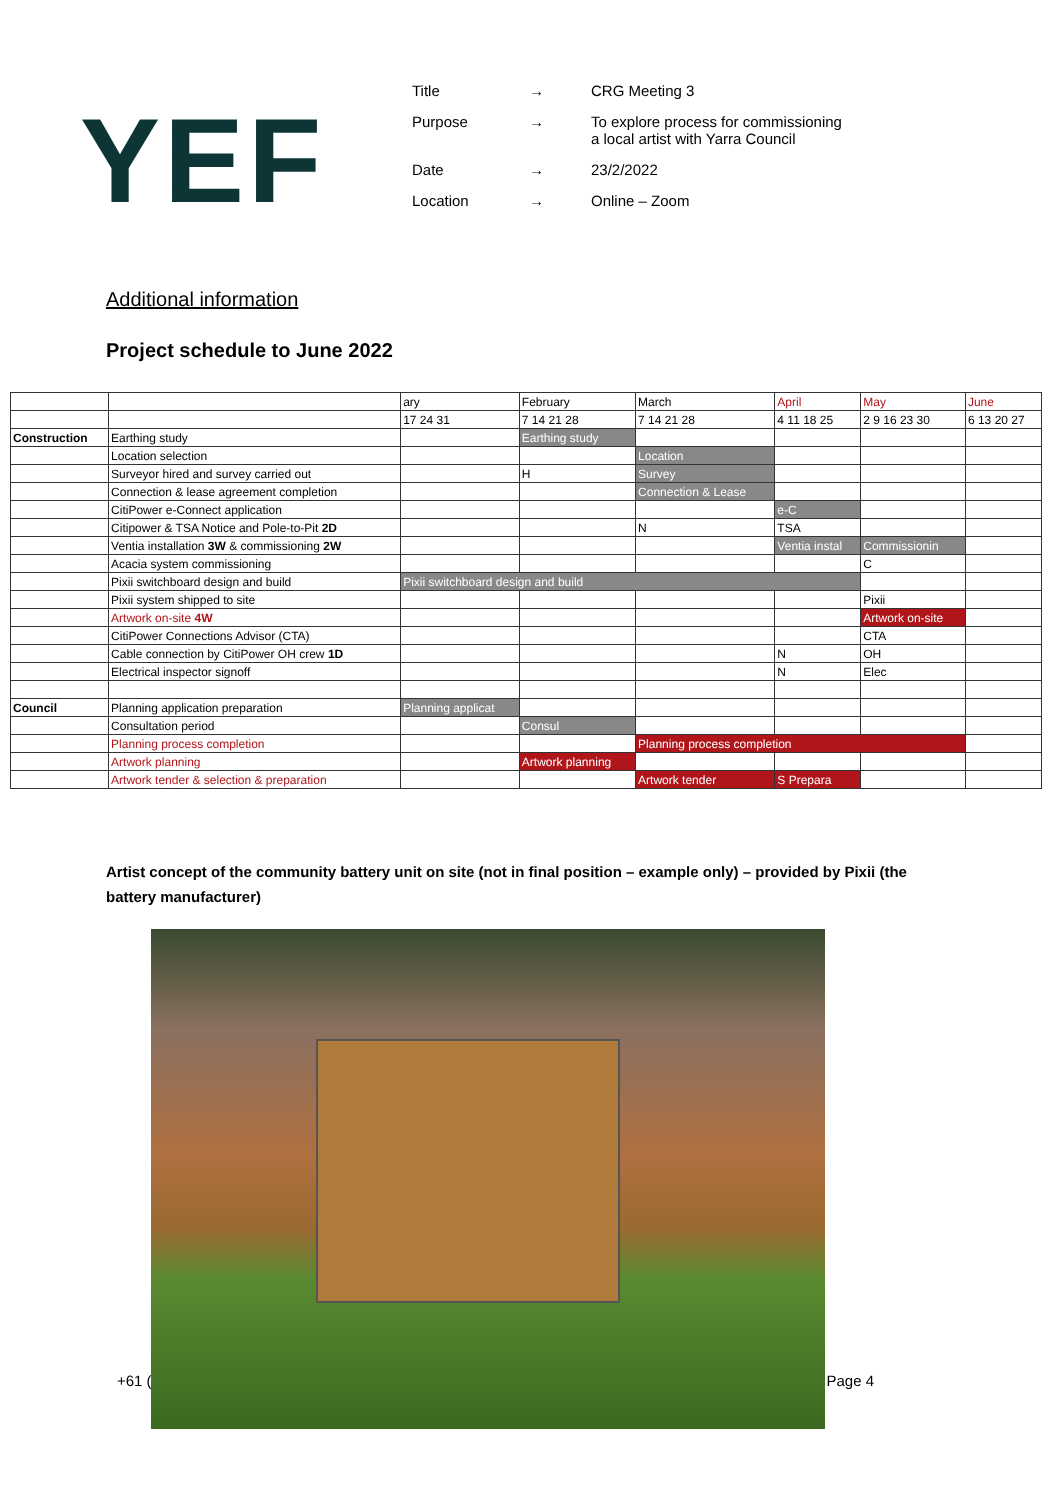YEF
| Title | → | CRG Meeting 3 |
| Purpose | → | To explore process for commissioning a local artist with Yarra Council |
| Date | → | 23/2/2022 |
| Location | → | Online – Zoom |
Additional information
Project schedule to June 2022
| | | ary | February | March | April | May | June |
| --- | --- | --- | --- | --- | --- | --- | --- |
| | | 17 24 31 | 7 14 21 28 | 7 14 21 28 | 4 11 18 25 | 2 9 16 23 30 | 6 13 20 27 |
| Construction | Earthing study | | Earthing study | | | | |
| | Location selection | | | Location | | | |
| | Surveyor hired and survey carried out | | H | Survey | | | |
| | Connection & lease agreement completion | | | Connection & Lease | | | |
| | CitiPower e-Connect application | | | | e-C | | |
| | Citipower & TSA Notice and Pole-to-Pit 2D | | | N | TSA | | |
| | Ventia installation 3W & commissioning 2W | | | | Ventia instal | Commissionin | |
| | Acacia system commissioning | | | | | C | |
| | Pixii switchboard design and build | Pixii switchboard design and build | | | | | |
| | Pixii system shipped to site | | | | | Pixii | |
| | Artwork on-site 4W | | | | | Artwork on-site | |
| | CitiPower Connections Advisor (CTA) | | | | | CTA | |
| | Cable connection by CitiPower OH crew 1D | | | | N | OH | |
| | Electrical inspector signoff | | | | N | Elec | |
| Council | Planning application preparation | Planning applicat | | | | | |
| | Consultation period | | Consul | | | | |
| | Planning process completion | | | Planning process completion | | | |
| | Artwork planning | | Artwork planning | | | | |
| | Artwork tender & selection & preparation | | | Artwork tender | S Prepara | | |
Artist concept of the community battery unit on site (not in final position – example only) – provided by Pixii (the battery manufacturer)
+61 (Page 4